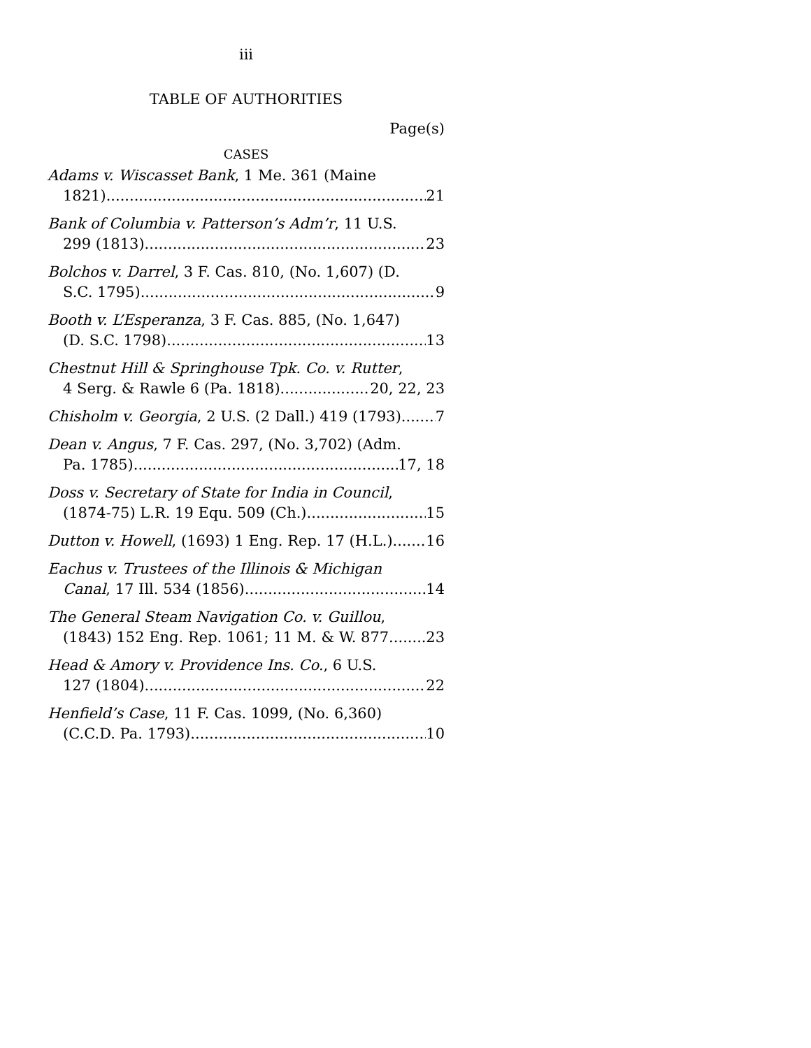iii
TABLE OF AUTHORITIES
Page(s)
CASES
Adams v. Wiscasset Bank, 1 Me. 361 (Maine
1821) 21
Bank of Columbia v. Patterson’s Adm’r, 11 U.S.
299 (1813) 23
Bolchos v. Darrel, 3 F. Cas. 810, (No. 1,607) (D.
S.C. 1795) 9
Booth v. L’Esperanza, 3 F. Cas. 885, (No. 1,647)
(D. S.C. 1798) 13
Chestnut Hill & Springhouse Tpk. Co. v. Rutter,
4 Serg. & Rawle 6 (Pa. 1818) 20, 22, 23
Chisholm v. Georgia, 2 U.S. (2 Dall.) 419 (1793) 7
Dean v. Angus, 7 F. Cas. 297, (No. 3,702) (Adm.
Pa. 1785) 17, 18
Doss v. Secretary of State for India in Council,
(1874-75) L.R. 19 Equ. 509 (Ch.) 15
Dutton v. Howell, (1693) 1 Eng. Rep. 17 (H.L.) 16
Eachus v. Trustees of the Illinois & Michigan
Canal, 17 Ill. 534 (1856) 14
The General Steam Navigation Co. v. Guillou,
(1843) 152 Eng. Rep. 1061; 11 M. & W. 877 23
Head & Amory v. Providence Ins. Co., 6 U.S.
127 (1804) 22
Henfield’s Case, 11 F. Cas. 1099, (No. 6,360)
(C.C.D. Pa. 1793) 10